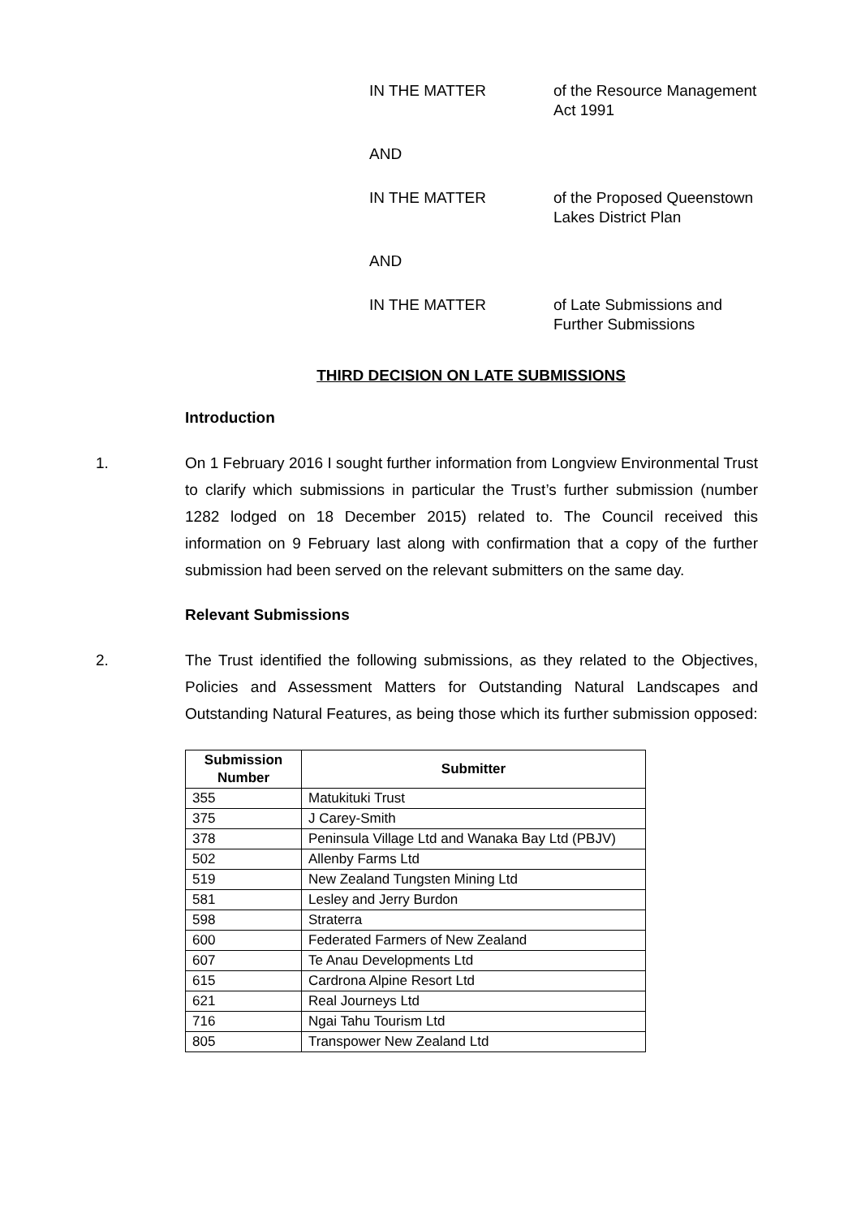IN THE MATTER of the Resource Management Act 1991
AND
IN THE MATTER of the Proposed Queenstown Lakes District Plan
AND
IN THE MATTER of Late Submissions and Further Submissions
THIRD DECISION ON LATE SUBMISSIONS
Introduction
1. On 1 February 2016 I sought further information from Longview Environmental Trust to clarify which submissions in particular the Trust’s further submission (number 1282 lodged on 18 December 2015) related to. The Council received this information on 9 February last along with confirmation that a copy of the further submission had been served on the relevant submitters on the same day.
Relevant Submissions
2. The Trust identified the following submissions, as they related to the Objectives, Policies and Assessment Matters for Outstanding Natural Landscapes and Outstanding Natural Features, as being those which its further submission opposed:
| Submission Number | Submitter |
| --- | --- |
| 355 | Matukituki Trust |
| 375 | J Carey-Smith |
| 378 | Peninsula Village Ltd and Wanaka Bay Ltd (PBJV) |
| 502 | Allenby Farms Ltd |
| 519 | New Zealand Tungsten Mining Ltd |
| 581 | Lesley and Jerry Burdon |
| 598 | Straterra |
| 600 | Federated Farmers of New Zealand |
| 607 | Te Anau Developments Ltd |
| 615 | Cardrona Alpine Resort Ltd |
| 621 | Real Journeys Ltd |
| 716 | Ngai Tahu Tourism Ltd |
| 805 | Transpower New Zealand Ltd |